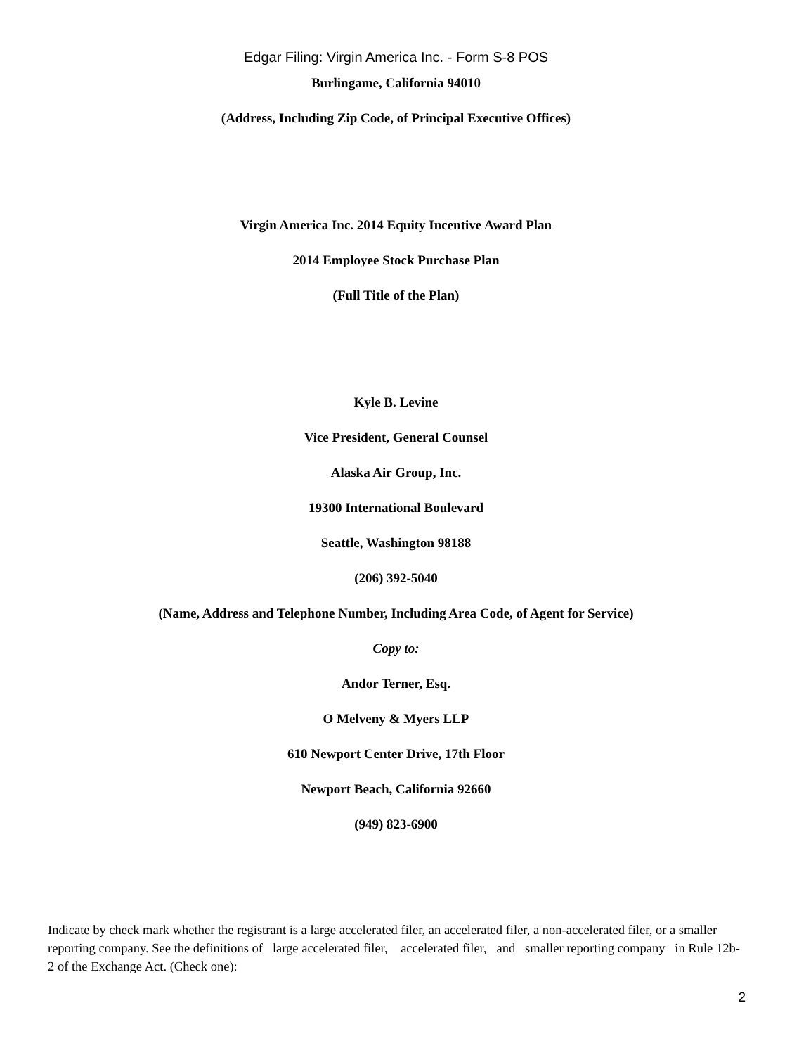Edgar Filing: Virgin America Inc. - Form S-8 POS
Burlingame, California 94010
(Address, Including Zip Code, of Principal Executive Offices)
Virgin America Inc. 2014 Equity Incentive Award Plan
2014 Employee Stock Purchase Plan
(Full Title of the Plan)
Kyle B. Levine
Vice President, General Counsel
Alaska Air Group, Inc.
19300 International Boulevard
Seattle, Washington 98188
(206) 392-5040
(Name, Address and Telephone Number, Including Area Code, of Agent for Service)
Copy to:
Andor Terner, Esq.
O Melveny & Myers LLP
610 Newport Center Drive, 17th Floor
Newport Beach, California 92660
(949) 823-6900
Indicate by check mark whether the registrant is a large accelerated filer, an accelerated filer, a non-accelerated filer, or a smaller reporting company. See the definitions of large accelerated filer, accelerated filer, and smaller reporting company in Rule 12b-2 of the Exchange Act. (Check one):
2